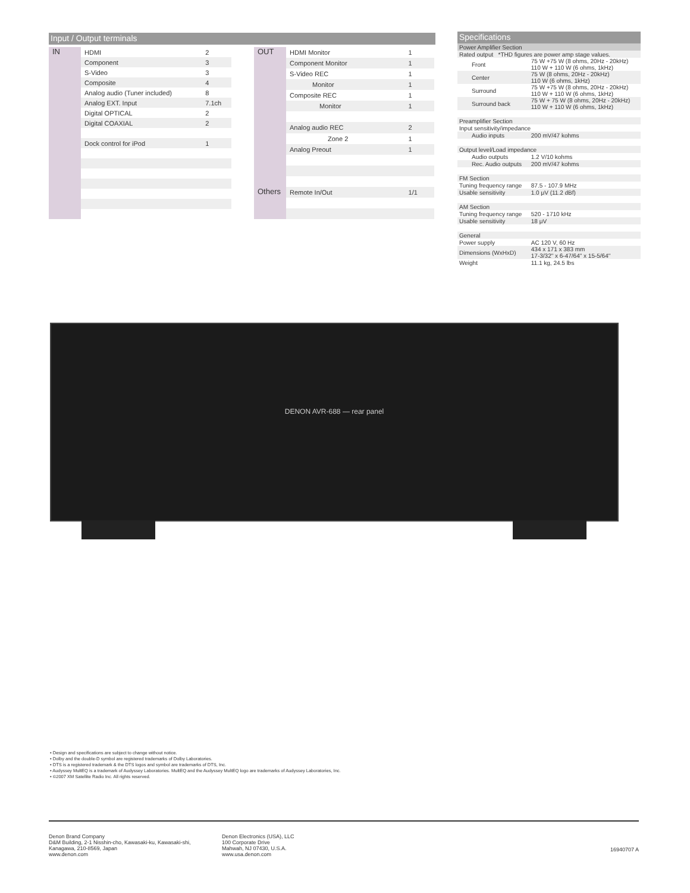Input / Output terminals
| IN | HDMI | 2 |
| | Component | 3 |
| | S-Video | 3 |
| | Composite | 4 |
| | Analog audio (Tuner included) | 8 |
| | Analog EXT. Input | 7.1ch |
| | Digital OPTICAL | 2 |
| | Digital COAXIAL | 2 |
| | Dock control for iPod | 1 |
| OUT | HDMI Monitor | 1 |
| | Component Monitor | 1 |
| | S-Video REC | 1 |
| | Monitor | 1 |
| | Composite REC | 1 |
| | Monitor | 1 |
| | Analog audio REC | 2 |
| | Zone 2 | 1 |
| | Analog Preout | 1 |
| Others | Remote In/Out | 1/1 |
Specifications
| Power Amplifier Section | |
| Rated output *THD figures are power amp stage values. | |
| Front | 75 W +75 W (8 ohms, 20Hz - 20kHz) 110 W + 110 W (6 ohms, 1kHz) |
| Center | 75 W (8 ohms, 20Hz - 20kHz) 110 W (6 ohms, 1kHz) |
| Surround | 75 W +75 W (8 ohms, 20Hz - 20kHz) 110 W + 110 W (6 ohms, 1kHz) |
| Surround back | 75 W + 75 W (8 ohms, 20Hz - 20kHz) 110 W + 110 W (6 ohms, 1kHz) |
| Preamplifier Section | |
| Input sensitivity/impedance | |
| Audio inputs | 200 mV/47 kohms |
| Output level/Load impedance | |
| Audio outputs | 1.2 V/10 kohms |
| Rec. Audio outputs | 200 mV/47 kohms |
| FM Section | |
| Tuning frequency range | 87.5 - 107.9 MHz |
| Usable sensitivity | 1.0 μV (11.2 dBf) |
| AM Section | |
| Tuning frequency range | 520 - 1710 kHz |
| Usable sensitivity | 18 μV |
| General | |
| Power supply | AC 120 V, 60 Hz |
| Dimensions (WxHxD) | 434 x 171 x 383 mm 17-3/32" x 6-47/64" x 15-5/64" |
| Weight | 11.1 kg, 24.5 lbs |
DENON AVR-688 — rear panel
• Design and specifications are subject to change without notice.
• Dolby and the double-D symbol are registered trademarks of Dolby Laboratories.
• DTS is a registered trademark & the DTS logos and symbol are trademarks of DTS, Inc.
• Audyssey MultEQ is a trademark of Audyssey Laboratories. MultEQ and the Audyssey MultEQ logo are trademarks of Audyssey Laboratories, Inc.
• ©2007 XM Satellite Radio Inc. All rights reserved.
Denon Brand Company
D&M Building, 2-1 Nisshin-cho, Kawasaki-ku, Kawasaki-shi,
Kanagawa, 210-8569, Japan
www.denon.com
Denon Electronics (USA), LLC
100 Corporate Drive
Mahwah, NJ 07430, U.S.A.
www.usa.denon.com
16940707 A